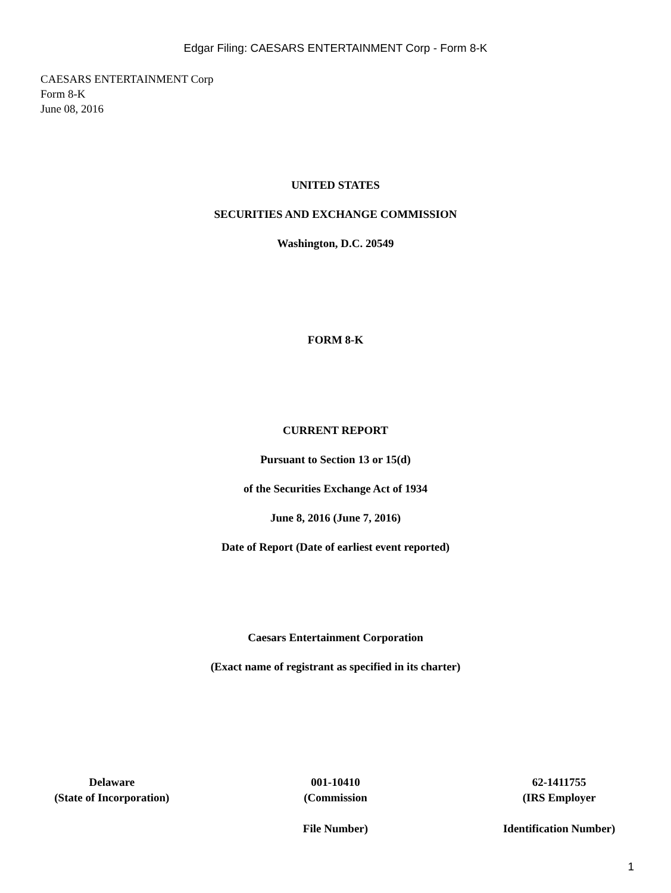Edgar Filing: CAESARS ENTERTAINMENT Corp - Form 8-K
CAESARS ENTERTAINMENT Corp
Form 8-K
June 08, 2016
UNITED STATES
SECURITIES AND EXCHANGE COMMISSION
Washington, D.C. 20549
FORM 8-K
CURRENT REPORT
Pursuant to Section 13 or 15(d)
of the Securities Exchange Act of 1934
June 8, 2016 (June 7, 2016)
Date of Report (Date of earliest event reported)
Caesars Entertainment Corporation
(Exact name of registrant as specified in its charter)
| Delaware (State of Incorporation) | 001-10410 (Commission File Number) | 62-1411755 (IRS Employer Identification Number) |
1